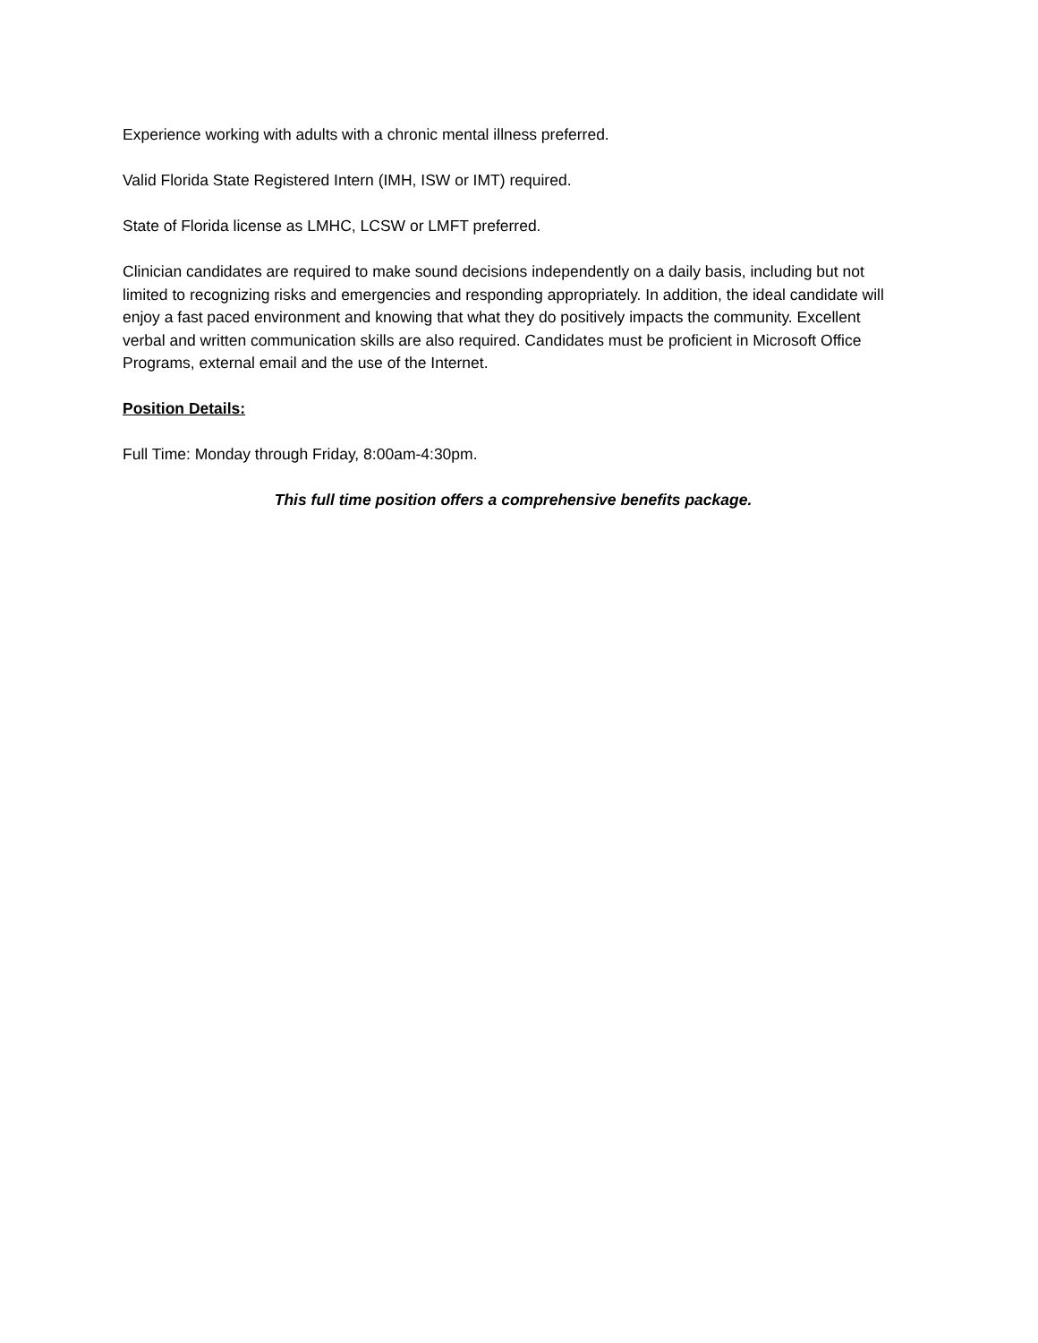Experience working with adults with a chronic mental illness preferred.
Valid Florida State Registered Intern (IMH, ISW or IMT) required.
State of Florida license as LMHC, LCSW or LMFT preferred.
Clinician candidates are required to make sound decisions independently on a daily basis, including but not limited to recognizing risks and emergencies and responding appropriately. In addition, the ideal candidate will enjoy a fast paced environment and knowing that what they do positively impacts the community. Excellent verbal and written communication skills are also required. Candidates must be proficient in Microsoft Office Programs, external email and the use of the Internet.
Position Details:
Full Time: Monday through Friday, 8:00am-4:30pm.
This full time position offers a comprehensive benefits package.